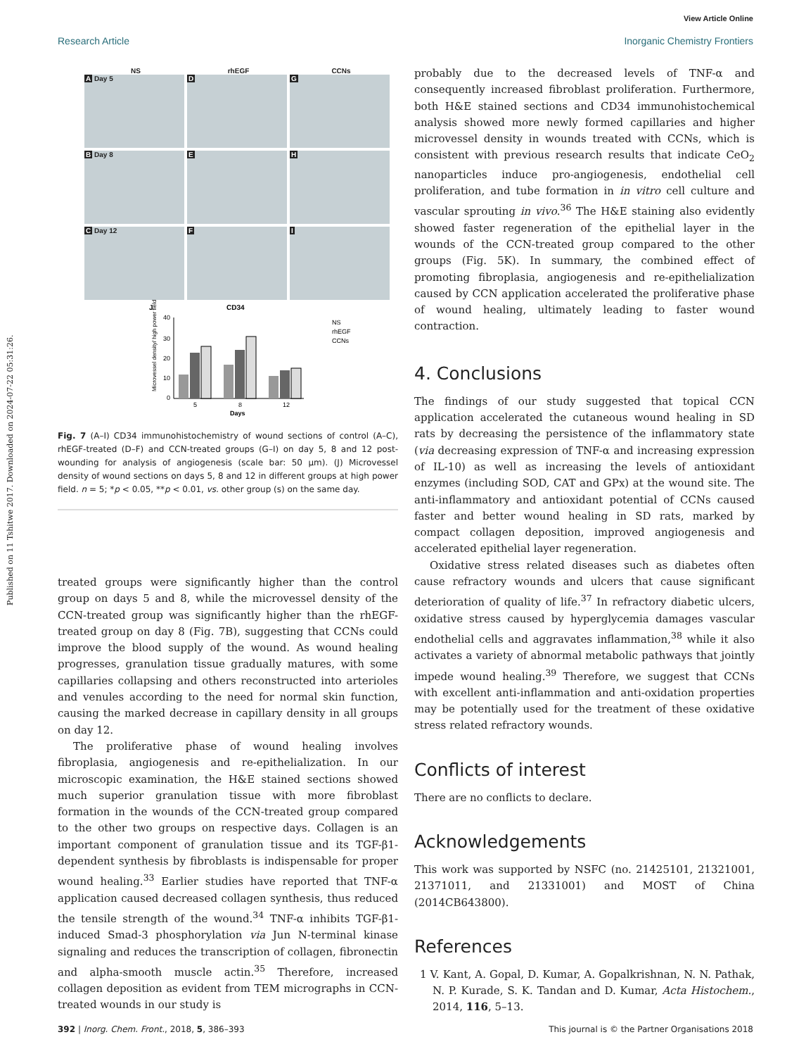View Article Online
Research Article Inorganic Chemistry Frontiers
Published on 11 Tshitwe 2017. Downloaded on 2024-07-22 05:31:26.
NS rhEGF CCNs
A Day 5
D
G
B Day 8
E
H
C Day 12
F
I
J
CD34
40
30
20
10
0
5
8
12
Days
NS
rhEGF
CCNs
Microvessel density/ high power field
Fig. 7 (A–I) CD34 immunohistochemistry of wound sections of control (A–C), rhEGF-treated (D–F) and CCN-treated groups (G–I) on day 5, 8 and 12 post-wounding for analysis of angiogenesis (scale bar: 50 μm). (J) Microvessel density of wound sections on days 5, 8 and 12 in different groups at high power field. n = 5; *p < 0.05, **p < 0.01, vs. other group (s) on the same day.
treated groups were significantly higher than the control group on days 5 and 8, while the microvessel density of the CCN-treated group was significantly higher than the rhEGF-treated group on day 8 (Fig. 7B), suggesting that CCNs could improve the blood supply of the wound. As wound healing progresses, granulation tissue gradually matures, with some capillaries collapsing and others reconstructed into arterioles and venules according to the need for normal skin function, causing the marked decrease in capillary density in all groups on day 12.
The proliferative phase of wound healing involves fibroplasia, angiogenesis and re-epithelialization. In our microscopic examination, the H&E stained sections showed much superior granulation tissue with more fibroblast formation in the wounds of the CCN-treated group compared to the other two groups on respective days. Collagen is an important component of granulation tissue and its TGF-β1-dependent synthesis by fibroblasts is indispensable for proper wound healing.<sup>33</sup> Earlier studies have reported that TNF-α application caused decreased collagen synthesis, thus reduced the tensile strength of the wound.<sup>34</sup> TNF-α inhibits TGF-β1-induced Smad-3 phosphorylation via Jun N-terminal kinase signaling and reduces the transcription of collagen, fibronectin and alpha-smooth muscle actin.<sup>35</sup> Therefore, increased collagen deposition as evident from TEM micrographs in CCN-treated wounds in our study is
probably due to the decreased levels of TNF-α and consequently increased fibroblast proliferation. Furthermore, both H&E stained sections and CD34 immunohistochemical analysis showed more newly formed capillaries and higher microvessel density in wounds treated with CCNs, which is consistent with previous research results that indicate CeO<sub>2</sub> nanoparticles induce pro-angiogenesis, endothelial cell proliferation, and tube formation in in vitro cell culture and vascular sprouting in vivo.<sup>36</sup> The H&E staining also evidently showed faster regeneration of the epithelial layer in the wounds of the CCN-treated group compared to the other groups (Fig. 5K). In summary, the combined effect of promoting fibroplasia, angiogenesis and re-epithelialization caused by CCN application accelerated the proliferative phase of wound healing, ultimately leading to faster wound contraction.
4. Conclusions
The findings of our study suggested that topical CCN application accelerated the cutaneous wound healing in SD rats by decreasing the persistence of the inflammatory state (via decreasing expression of TNF-α and increasing expression of IL-10) as well as increasing the levels of antioxidant enzymes (including SOD, CAT and GPx) at the wound site. The anti-inflammatory and antioxidant potential of CCNs caused faster and better wound healing in SD rats, marked by compact collagen deposition, improved angiogenesis and accelerated epithelial layer regeneration.
Oxidative stress related diseases such as diabetes often cause refractory wounds and ulcers that cause significant deterioration of quality of life.<sup>37</sup> In refractory diabetic ulcers, oxidative stress caused by hyperglycemia damages vascular endothelial cells and aggravates inflammation,<sup>38</sup> while it also activates a variety of abnormal metabolic pathways that jointly impede wound healing.<sup>39</sup> Therefore, we suggest that CCNs with excellent anti-inflammation and anti-oxidation properties may be potentially used for the treatment of these oxidative stress related refractory wounds.
Conflicts of interest
There are no conflicts to declare.
Acknowledgements
This work was supported by NSFC (no. 21425101, 21321001, 21371011, and 21331001) and MOST of China (2014CB643800).
References
1 V. Kant, A. Gopal, D. Kumar, A. Gopalkrishnan, N. N. Pathak, N. P. Kurade, S. K. Tandan and D. Kumar, Acta Histochem., 2014, 116, 5–13.
392 | Inorg. Chem. Front., 2018, 5, 386–393 This journal is © the Partner Organisations 2018